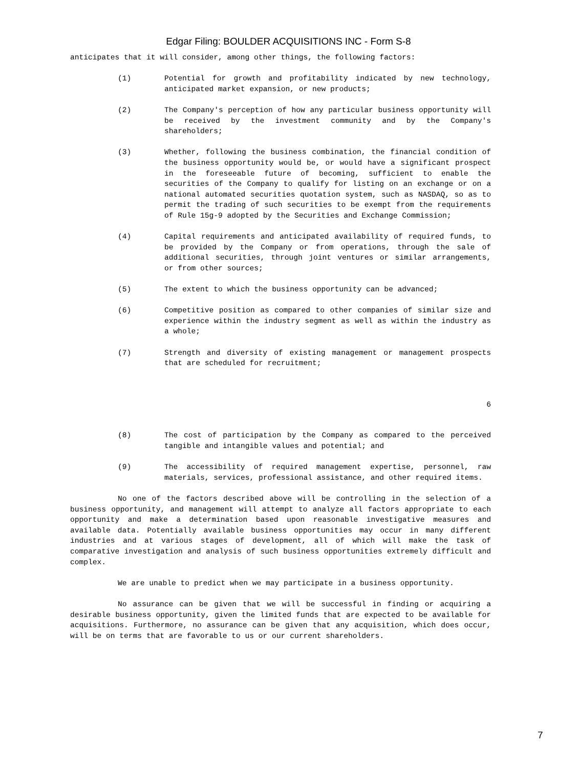Edgar Filing: BOULDER ACQUISITIONS INC - Form S-8
anticipates that it will consider, among other things, the following factors:
(1) Potential for growth and profitability indicated by new technology, anticipated market expansion, or new products;
(2) The Company's perception of how any particular business opportunity will be received by the investment community and by the Company's shareholders;
(3) Whether, following the business combination, the financial condition of the business opportunity would be, or would have a significant prospect in the foreseeable future of becoming, sufficient to enable the securities of the Company to qualify for listing on an exchange or on a national automated securities quotation system, such as NASDAQ, so as to permit the trading of such securities to be exempt from the requirements of Rule 15g-9 adopted by the Securities and Exchange Commission;
(4) Capital requirements and anticipated availability of required funds, to be provided by the Company or from operations, through the sale of additional securities, through joint ventures or similar arrangements, or from other sources;
(5) The extent to which the business opportunity can be advanced;
(6) Competitive position as compared to other companies of similar size and experience within the industry segment as well as within the industry as a whole;
(7) Strength and diversity of existing management or management prospects that are scheduled for recruitment;
6
(8) The cost of participation by the Company as compared to the perceived tangible and intangible values and potential; and
(9) The accessibility of required management expertise, personnel, raw materials, services, professional assistance, and other required items.
No one of the factors described above will be controlling in the selection of a business opportunity, and management will attempt to analyze all factors appropriate to each opportunity and make a determination based upon reasonable investigative measures and available data. Potentially available business opportunities may occur in many different industries and at various stages of development, all of which will make the task of comparative investigation and analysis of such business opportunities extremely difficult and complex.
We are unable to predict when we may participate in a business opportunity.
No assurance can be given that we will be successful in finding or acquiring a desirable business opportunity, given the limited funds that are expected to be available for acquisitions. Furthermore, no assurance can be given that any acquisition, which does occur, will be on terms that are favorable to us or our current shareholders.
7